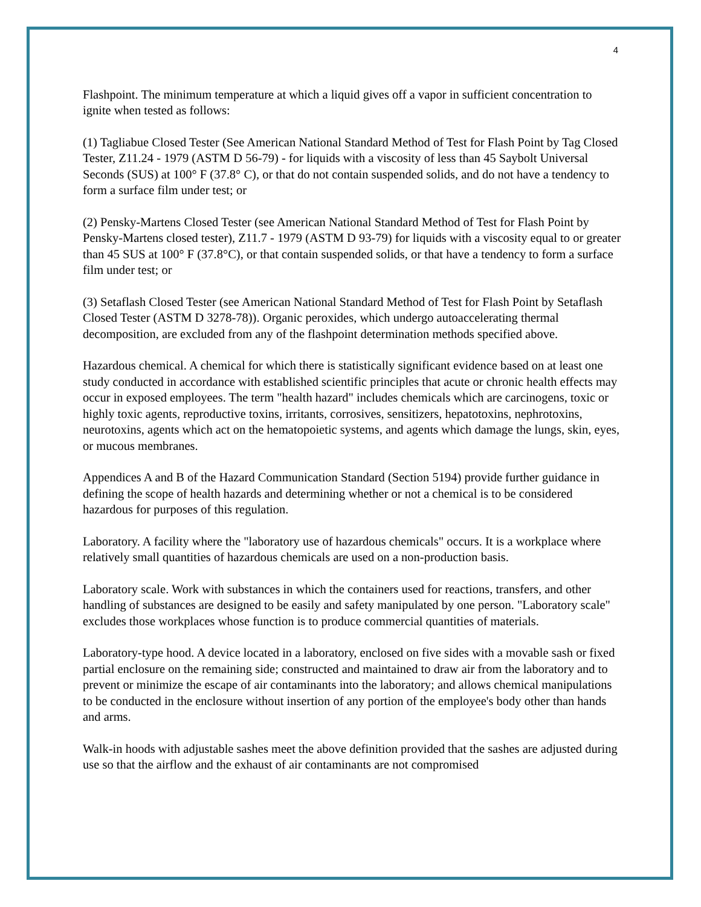4
Flashpoint. The minimum temperature at which a liquid gives off a vapor in sufficient concentration to ignite when tested as follows:
(1) Tagliabue Closed Tester (See American National Standard Method of Test for Flash Point by Tag Closed Tester, Z11.24 - 1979 (ASTM D 56-79) - for liquids with a viscosity of less than 45 Saybolt Universal Seconds (SUS) at 100° F (37.8° C), or that do not contain suspended solids, and do not have a tendency to form a surface film under test; or
(2) Pensky-Martens Closed Tester (see American National Standard Method of Test for Flash Point by Pensky-Martens closed tester), Z11.7 - 1979 (ASTM D 93-79) for liquids with a viscosity equal to or greater than 45 SUS at 100° F (37.8°C), or that contain suspended solids, or that have a tendency to form a surface film under test; or
(3) Setaflash Closed Tester (see American National Standard Method of Test for Flash Point by Setaflash Closed Tester (ASTM D 3278-78)). Organic peroxides, which undergo autoaccelerating thermal decomposition, are excluded from any of the flashpoint determination methods specified above.
Hazardous chemical. A chemical for which there is statistically significant evidence based on at least one study conducted in accordance with established scientific principles that acute or chronic health effects may occur in exposed employees. The term "health hazard" includes chemicals which are carcinogens, toxic or highly toxic agents, reproductive toxins, irritants, corrosives, sensitizers, hepatotoxins, nephrotoxins, neurotoxins, agents which act on the hematopoietic systems, and agents which damage the lungs, skin, eyes, or mucous membranes.
Appendices A and B of the Hazard Communication Standard (Section 5194) provide further guidance in defining the scope of health hazards and determining whether or not a chemical is to be considered hazardous for purposes of this regulation.
Laboratory. A facility where the "laboratory use of hazardous chemicals" occurs. It is a workplace where relatively small quantities of hazardous chemicals are used on a non-production basis.
Laboratory scale. Work with substances in which the containers used for reactions, transfers, and other handling of substances are designed to be easily and safety manipulated by one person. "Laboratory scale" excludes those workplaces whose function is to produce commercial quantities of materials.
Laboratory-type hood. A device located in a laboratory, enclosed on five sides with a movable sash or fixed partial enclosure on the remaining side; constructed and maintained to draw air from the laboratory and to prevent or minimize the escape of air contaminants into the laboratory; and allows chemical manipulations to be conducted in the enclosure without insertion of any portion of the employee's body other than hands and arms.
Walk-in hoods with adjustable sashes meet the above definition provided that the sashes are adjusted during use so that the airflow and the exhaust of air contaminants are not compromised